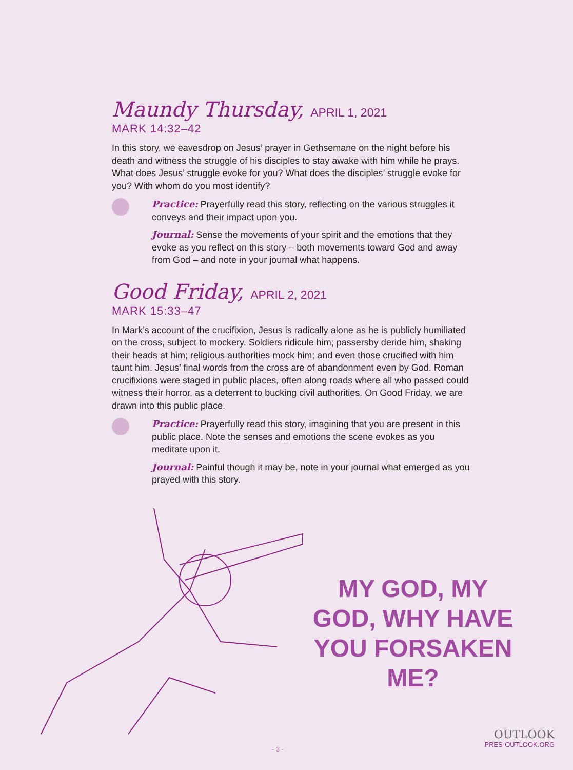Maundy Thursday, APRIL 1, 2021
MARK 14:32–42
In this story, we eavesdrop on Jesus’ prayer in Gethsemane on the night before his death and witness the struggle of his disciples to stay awake with him while he prays. What does Jesus’ struggle evoke for you? What does the disciples’ struggle evoke for you? With whom do you most identify?
Practice: Prayerfully read this story, reflecting on the various struggles it conveys and their impact upon you.
Journal: Sense the movements of your spirit and the emotions that they evoke as you reflect on this story – both movements toward God and away from God – and note in your journal what happens.
Good Friday, APRIL 2, 2021
MARK 15:33–47
In Mark’s account of the crucifixion, Jesus is radically alone as he is publicly humiliated on the cross, subject to mockery. Soldiers ridicule him; passersby deride him, shaking their heads at him; religious authorities mock him; and even those crucified with him taunt him. Jesus’ final words from the cross are of abandonment even by God. Roman crucifixions were staged in public places, often along roads where all who passed could witness their horror, as a deterrent to bucking civil authorities. On Good Friday, we are drawn into this public place.
Practice: Prayerfully read this story, imagining that you are present in this public place. Note the senses and emotions the scene evokes as you meditate upon it.
Journal: Painful though it may be, note in your journal what emerged as you prayed with this story.
MY GOD, MY GOD, WHY HAVE YOU FORSAKEN ME?
- 3 -
OUTLOOK
PRES-OUTLOOK.ORG